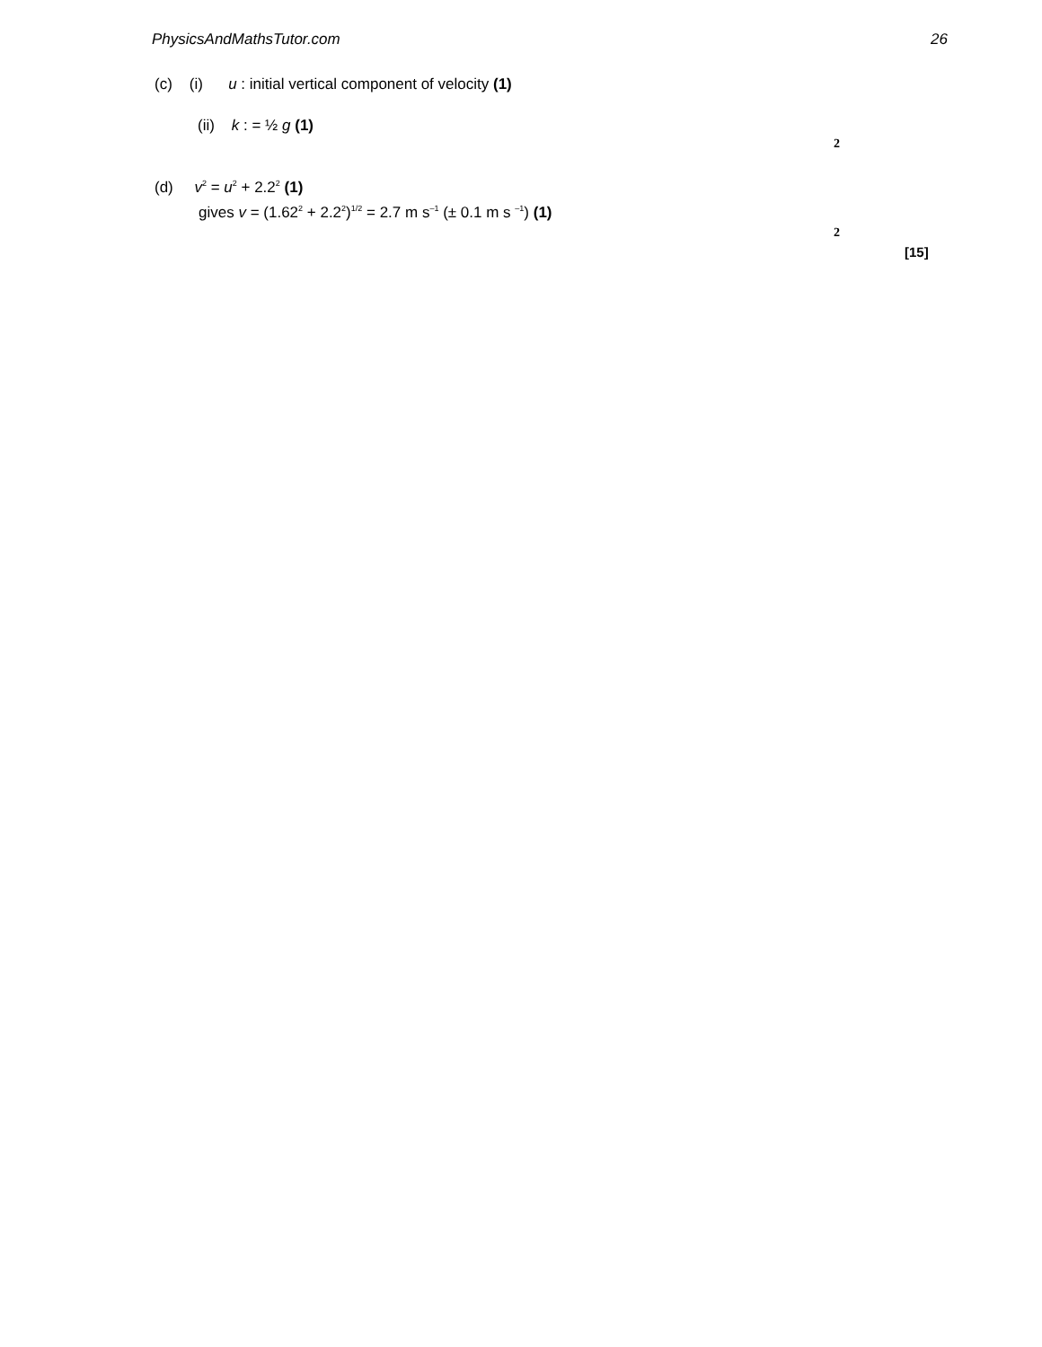PhysicsAndMathsTutor.com 26
(c) (i) u : initial vertical component of velocity (1)
(ii) k : = ½ g (1)
2
(d) v<sup>2</sup> = u<sup>2</sup> + 2.2<sup>2</sup> (1)
gives v = (1.62<sup>2</sup> + 2.2<sup>2</sup>)<sup>1/2</sup> = 2.7 m s<sup>–1</sup> (± 0.1 m s <sup>–1</sup>) (1)
2
[15]